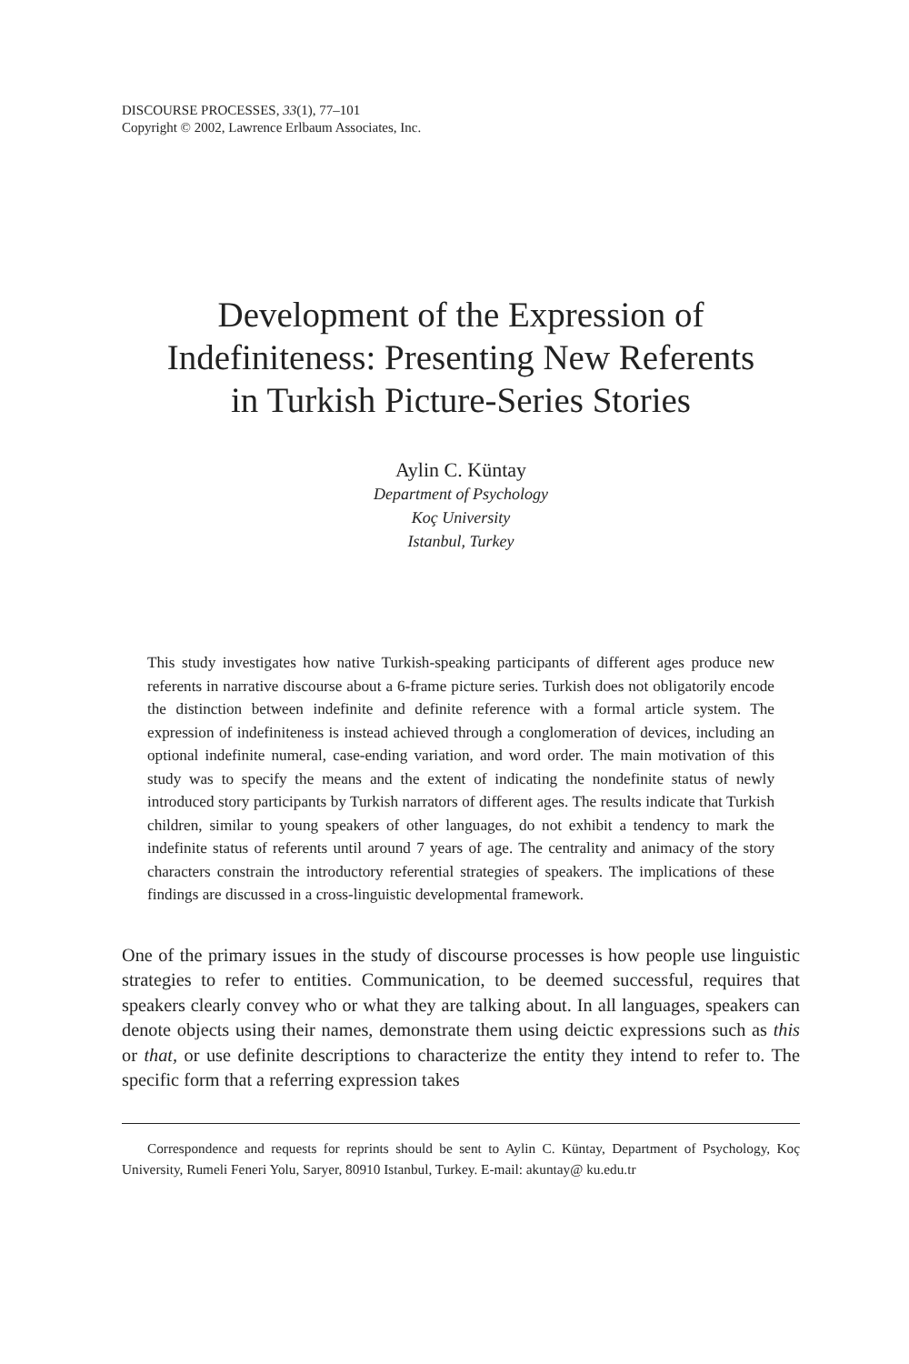DISCOURSE PROCESSES, 33(1), 77–101
Copyright © 2002, Lawrence Erlbaum Associates, Inc.
Development of the Expression of
Indefiniteness: Presenting New Referents
in Turkish Picture-Series Stories
Aylin C. Küntay
Department of Psychology
Koç University
Istanbul, Turkey
This study investigates how native Turkish-speaking participants of different ages produce new referents in narrative discourse about a 6-frame picture series. Turkish does not obligatorily encode the distinction between indefinite and definite reference with a formal article system. The expression of indefiniteness is instead achieved through a conglomeration of devices, including an optional indefinite numeral, case-ending variation, and word order. The main motivation of this study was to specify the means and the extent of indicating the nondefinite status of newly introduced story participants by Turkish narrators of different ages. The results indicate that Turkish children, similar to young speakers of other languages, do not exhibit a tendency to mark the indefinite status of referents until around 7 years of age. The centrality and animacy of the story characters constrain the introductory referential strategies of speakers. The implications of these findings are discussed in a cross-linguistic developmental framework.
One of the primary issues in the study of discourse processes is how people use linguistic strategies to refer to entities. Communication, to be deemed successful, requires that speakers clearly convey who or what they are talking about. In all languages, speakers can denote objects using their names, demonstrate them using deictic expressions such as this or that, or use definite descriptions to characterize the entity they intend to refer to. The specific form that a referring expression takes
Correspondence and requests for reprints should be sent to Aylin C. Küntay, Department of Psychology, Koç University, Rumeli Feneri Yolu, Saryer, 80910 Istanbul, Turkey. E-mail: akuntay@ ku.edu.tr